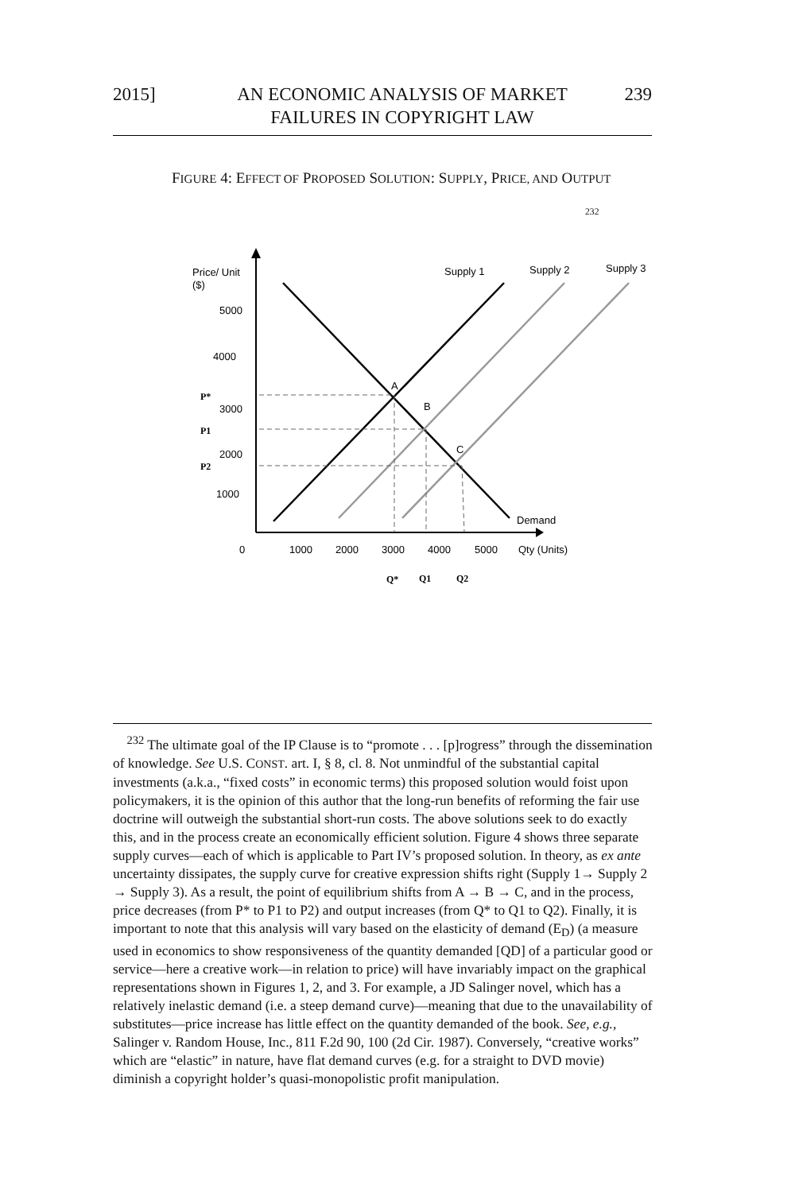2015] AN ECONOMIC ANALYSIS OF MARKET FAILURES IN COPYRIGHT LAW 239
FIGURE 4: EFFECT OF PROPOSED SOLUTION: SUPPLY, PRICE, AND OUTPUT
<sup>232</sup>
Price/ Unit
($)
Supply 1
Supply 2
Supply 3
5000
4000
3000
2000
1000
P*
P1
P2
A
B
C
Demand
0
1000
2000
3000
4000
5000
Qty (Units)
Q*
Q1
Q2
<sup>232</sup> The ultimate goal of the IP Clause is to “promote . . . [p]rogress” through the dissemination of knowledge. See U.S. CONST. art. I, § 8, cl. 8. Not unmindful of the substantial capital investments (a.k.a., “fixed costs” in economic terms) this proposed solution would foist upon policymakers, it is the opinion of this author that the long-run benefits of reforming the fair use doctrine will outweigh the substantial short-run costs. The above solutions seek to do exactly this, and in the process create an economically efficient solution. Figure 4 shows three separate supply curves—each of which is applicable to Part IV’s proposed solution. In theory, as ex ante uncertainty dissipates, the supply curve for creative expression shifts right (Supply 1→ Supply 2 → Supply 3). As a result, the point of equilibrium shifts from A → B → C, and in the process, price decreases (from P* to P1 to P2) and output increases (from Q* to Q1 to Q2). Finally, it is important to note that this analysis will vary based on the elasticity of demand (E<sub>D</sub>) (a measure used in economics to show responsiveness of the quantity demanded [QD] of a particular good or service—here a creative work—in relation to price) will have invariably impact on the graphical representations shown in Figures 1, 2, and 3. For example, a JD Salinger novel, which has a relatively inelastic demand (i.e. a steep demand curve)—meaning that due to the unavailability of substitutes—price increase has little effect on the quantity demanded of the book. See, e.g., Salinger v. Random House, Inc., 811 F.2d 90, 100 (2d Cir. 1987). Conversely, “creative works” which are “elastic” in nature, have flat demand curves (e.g. for a straight to DVD movie) diminish a copyright holder’s quasi-monopolistic profit manipulation.